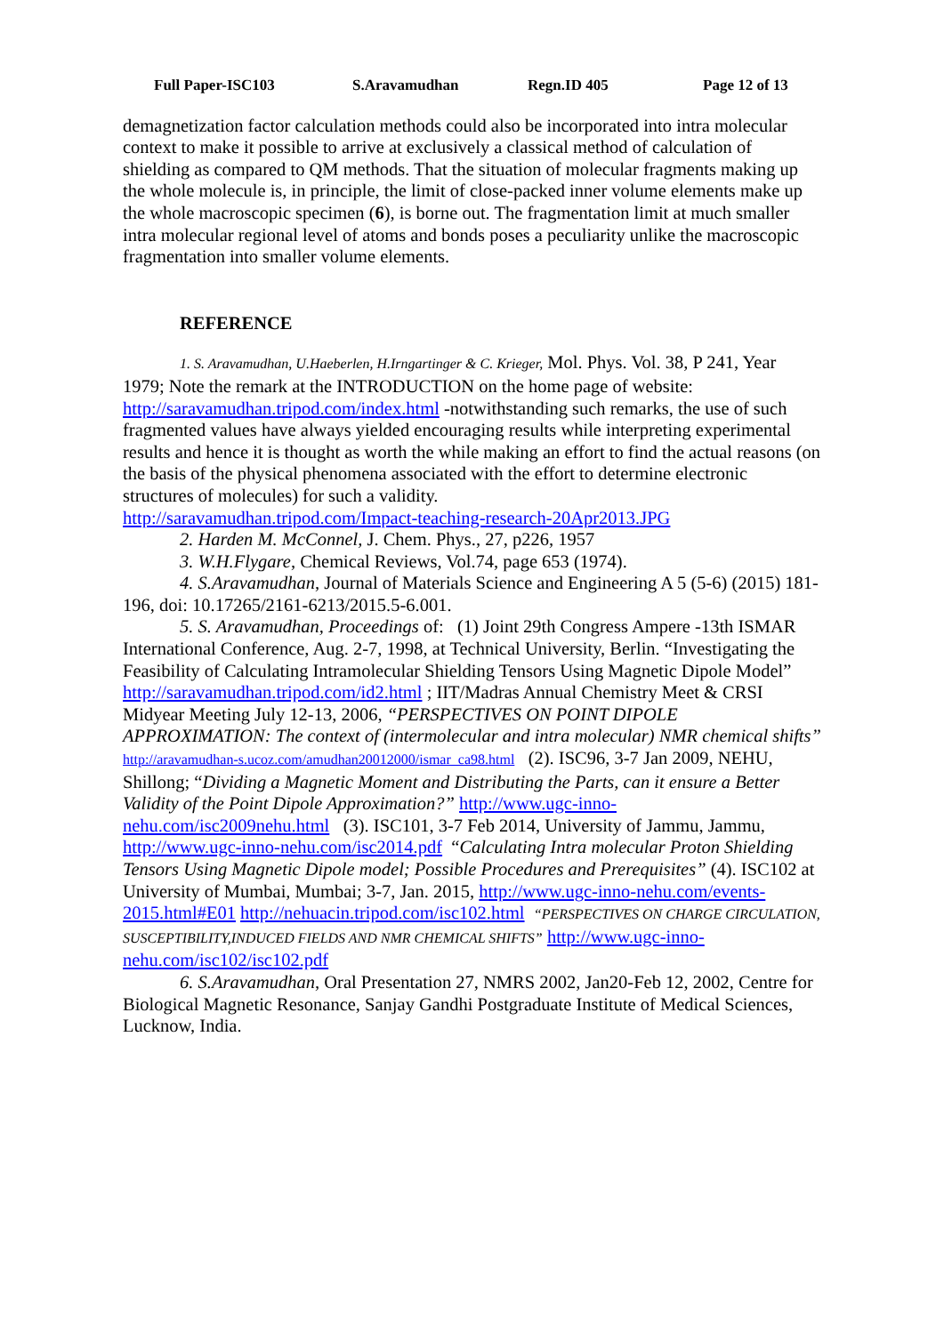Full Paper-ISC103 S.Aravamudhan Regn.ID 405 Page 12 of 13
demagnetization factor calculation methods could also be incorporated into intra molecular context to make it possible to arrive at exclusively a classical method of calculation of shielding as compared to QM methods. That the situation of molecular fragments making up the whole molecule is, in principle, the limit of close-packed inner volume elements make up the whole macroscopic specimen (6), is borne out. The fragmentation limit at much smaller intra molecular regional level of atoms and bonds poses a peculiarity unlike the macroscopic fragmentation into smaller volume elements.
REFERENCE
1. S. Aravamudhan, U.Haeberlen, H.Irngartinger & C. Krieger, Mol. Phys. Vol. 38, P 241, Year 1979; Note the remark at the INTRODUCTION on the home page of website: http://saravamudhan.tripod.com/index.html -notwithstanding such remarks, the use of such fragmented values have always yielded encouraging results while interpreting experimental results and hence it is thought as worth the while making an effort to find the actual reasons (on the basis of the physical phenomena associated with the effort to determine electronic structures of molecules) for such a validity.
http://saravamudhan.tripod.com/Impact-teaching-research-20Apr2013.JPG
2. Harden M. McConnel, J. Chem. Phys., 27, p226, 1957
3. W.H.Flygare, Chemical Reviews, Vol.74, page 653 (1974).
4. S.Aravamudhan, Journal of Materials Science and Engineering A 5 (5-6) (2015) 181-196, doi: 10.17265/2161-6213/2015.5-6.001.
5. S. Aravamudhan, Proceedings of: (1) Joint 29th Congress Ampere -13th ISMAR International Conference, Aug. 2-7, 1998, at Technical University, Berlin. “Investigating the Feasibility of Calculating Intramolecular Shielding Tensors Using Magnetic Dipole Model” http://saravamudhan.tripod.com/id2.html ; IIT/Madras Annual Chemistry Meet & CRSI Midyear Meeting July 12-13, 2006, “PERSPECTIVES ON POINT DIPOLE APPROXIMATION: The context of (intermolecular and intra molecular) NMR chemical shifts” http://aravamudhan-s.ucoz.com/amudhan20012000/ismar_ca98.html (2). ISC96, 3-7 Jan 2009, NEHU, Shillong; “Dividing a Magnetic Moment and Distributing the Parts, can it ensure a Better Validity of the Point Dipole Approximation?” http://www.ugc-inno-nehu.com/isc2009nehu.html (3). ISC101, 3-7 Feb 2014, University of Jammu, Jammu, http://www.ugc-inno-nehu.com/isc2014.pdf “Calculating Intra molecular Proton Shielding Tensors Using Magnetic Dipole model; Possible Procedures and Prerequisites” (4). ISC102 at University of Mumbai, Mumbai; 3-7, Jan. 2015, http://www.ugc-inno-nehu.com/events-2015.html#E01 http://nehuacin.tripod.com/isc102.html “PERSPECTIVES ON CHARGE CIRCULATION, SUSCEPTIBILITY,INDUCED FIELDS AND NMR CHEMICAL SHIFTS” http://www.ugc-inno-nehu.com/isc102/isc102.pdf
6. S.Aravamudhan, Oral Presentation 27, NMRS 2002, Jan20-Feb 12, 2002, Centre for Biological Magnetic Resonance, Sanjay Gandhi Postgraduate Institute of Medical Sciences, Lucknow, India.